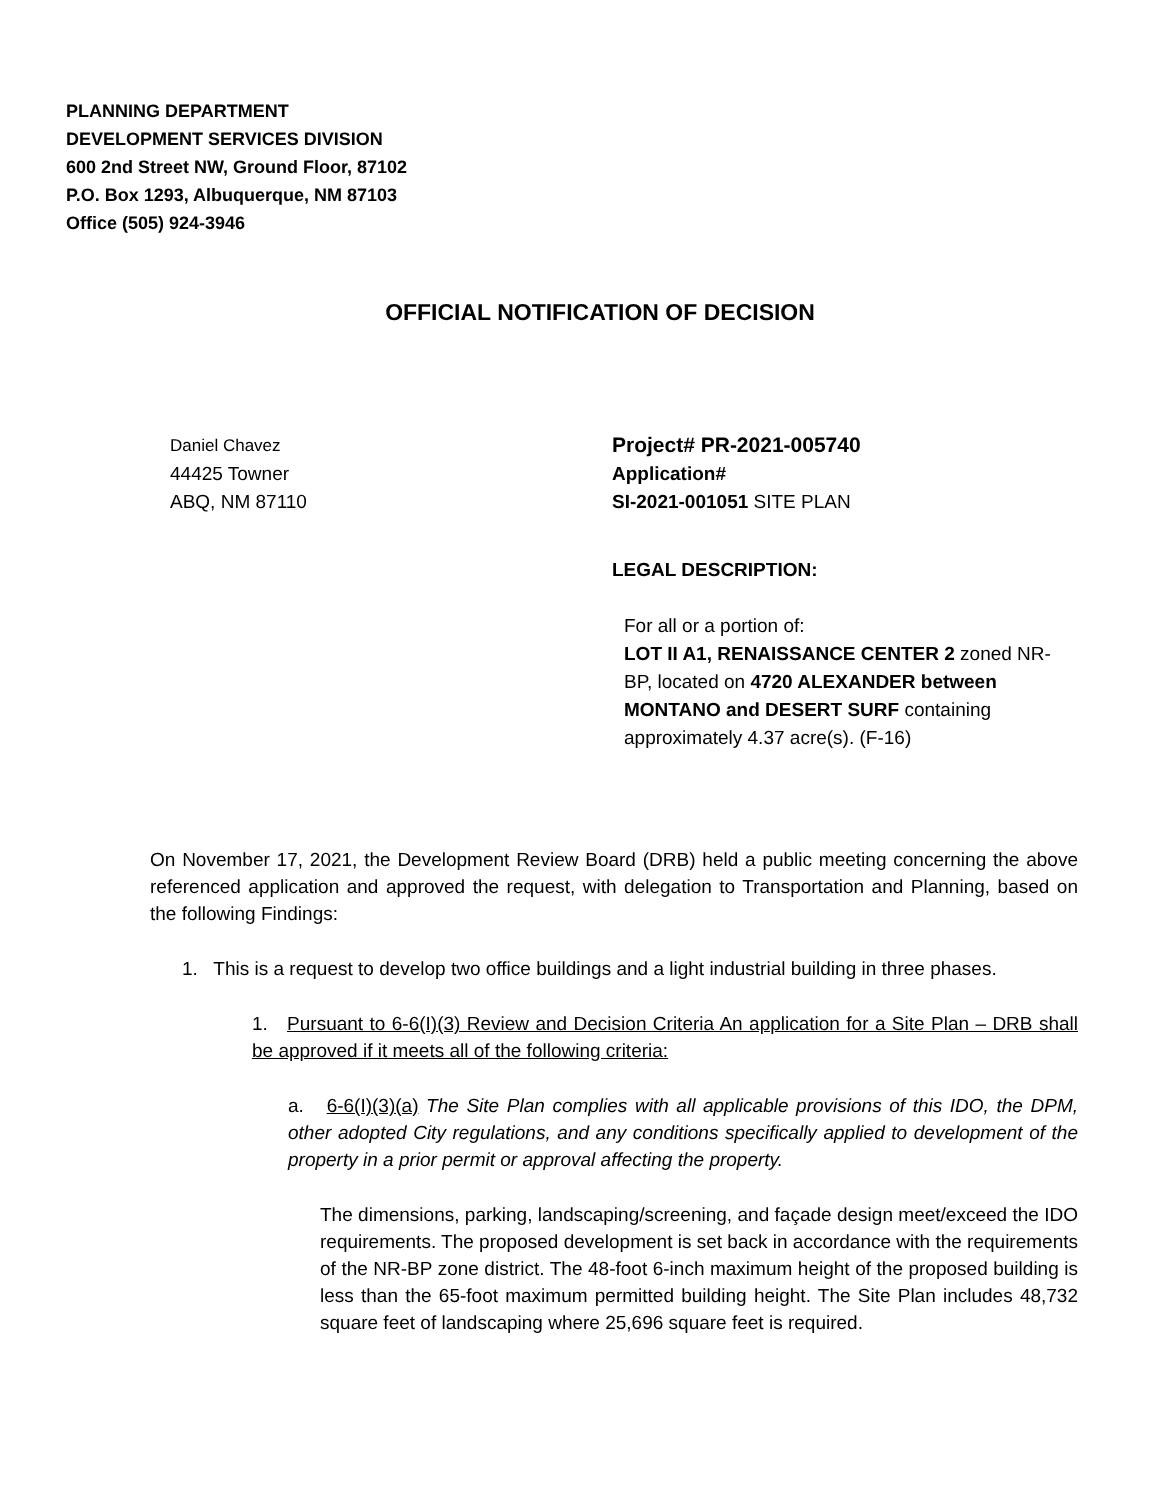PLANNING DEPARTMENT
DEVELOPMENT SERVICES DIVISION
600 2nd Street NW, Ground Floor, 87102
P.O. Box 1293, Albuquerque, NM 87103
Office (505) 924-3946
OFFICIAL NOTIFICATION OF DECISION
Daniel Chavez
44425 Towner
ABQ, NM 87110
Project# PR-2021-005740
Application#
SI-2021-001051 SITE PLAN
LEGAL DESCRIPTION:
For all or a portion of:
LOT II A1, RENAISSANCE CENTER 2 zoned NR-
BP, located on 4720 ALEXANDER between
MONTANO and DESERT SURF containing
approximately 4.37 acre(s). (F-16)
On November 17, 2021, the Development Review Board (DRB) held a public meeting concerning the above referenced application and approved the request, with delegation to Transportation and Planning, based on the following Findings:
1. This is a request to develop two office buildings and a light industrial building in three phases.
1. Pursuant to 6-6(I)(3) Review and Decision Criteria An application for a Site Plan – DRB shall be approved if it meets all of the following criteria:
a. 6-6(I)(3)(a) The Site Plan complies with all applicable provisions of this IDO, the DPM, other adopted City regulations, and any conditions specifically applied to development of the property in a prior permit or approval affecting the property.
The dimensions, parking, landscaping/screening, and façade design meet/exceed the IDO requirements. The proposed development is set back in accordance with the requirements of the NR-BP zone district. The 48-foot 6-inch maximum height of the proposed building is less than the 65-foot maximum permitted building height. The Site Plan includes 48,732 square feet of landscaping where 25,696 square feet is required.